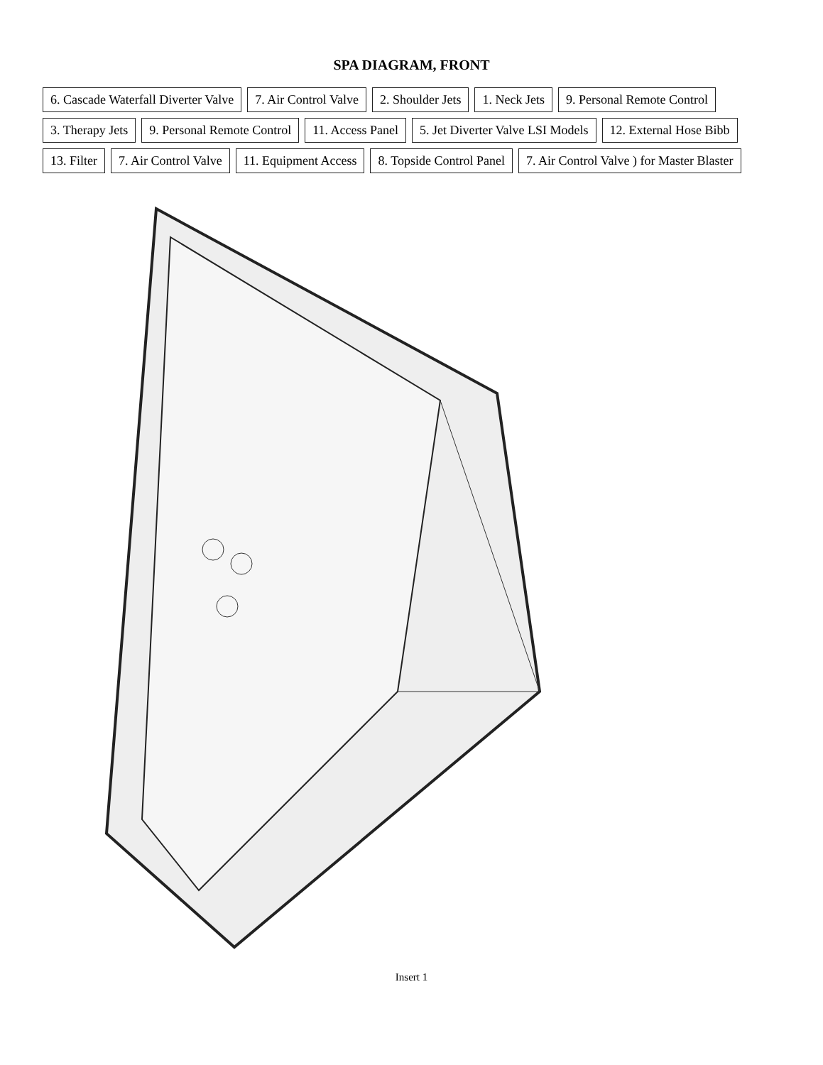SPA DIAGRAM, FRONT
6. Cascade Waterfall Diverter Valve
7. Air Control Valve
2. Shoulder Jets
1. Neck Jets
9. Personal Remote Control
3. Therapy Jets
9. Personal Remote Control
11. Access Panel
5. Jet Diverter Valve LSI Models
12. External Hose Bibb
13. Filter
7. Air Control Valve
11. Equipment Access
8. Topside Control Panel
7. Air Control Valve ) for Master Blaster
Insert 1